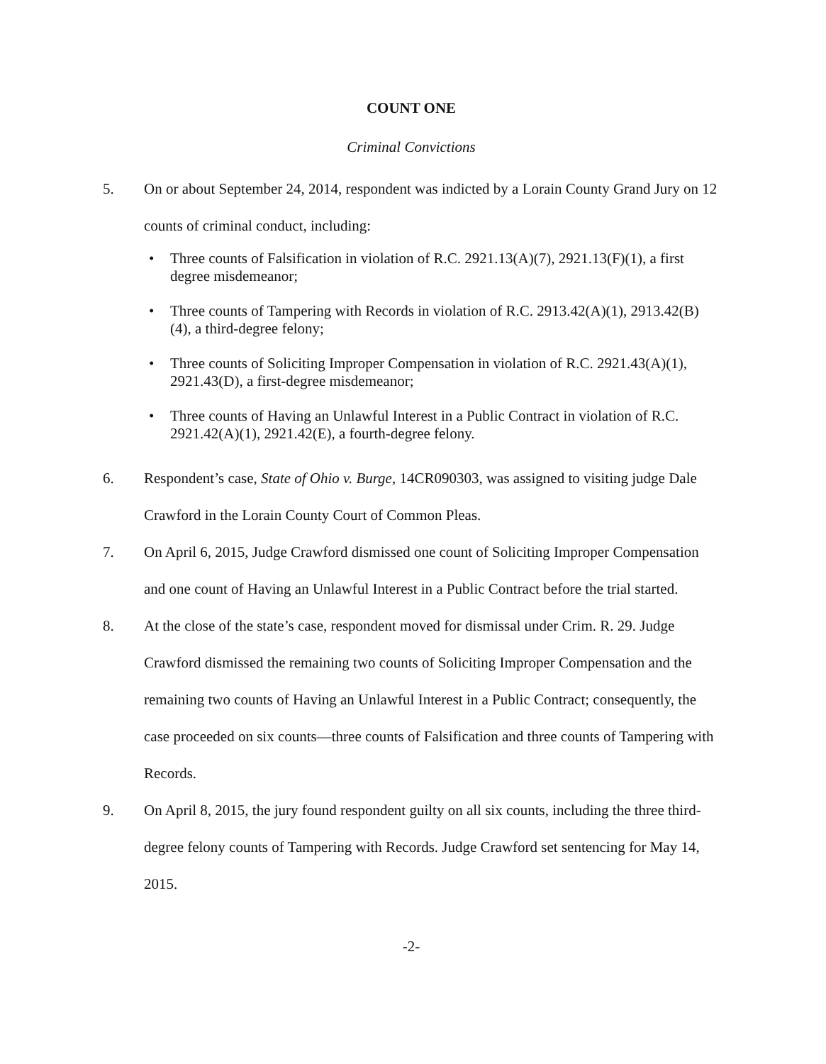COUNT ONE
Criminal Convictions
5. On or about September 24, 2014, respondent was indicted by a Lorain County Grand Jury on 12 counts of criminal conduct, including:
• Three counts of Falsification in violation of R.C. 2921.13(A)(7), 2921.13(F)(1), a first degree misdemeanor;
• Three counts of Tampering with Records in violation of R.C. 2913.42(A)(1), 2913.42(B)(4), a third-degree felony;
• Three counts of Soliciting Improper Compensation in violation of R.C. 2921.43(A)(1), 2921.43(D), a first-degree misdemeanor;
• Three counts of Having an Unlawful Interest in a Public Contract in violation of R.C. 2921.42(A)(1), 2921.42(E), a fourth-degree felony.
6. Respondent’s case, State of Ohio v. Burge, 14CR090303, was assigned to visiting judge Dale Crawford in the Lorain County Court of Common Pleas.
7. On April 6, 2015, Judge Crawford dismissed one count of Soliciting Improper Compensation and one count of Having an Unlawful Interest in a Public Contract before the trial started.
8. At the close of the state’s case, respondent moved for dismissal under Crim. R. 29. Judge Crawford dismissed the remaining two counts of Soliciting Improper Compensation and the remaining two counts of Having an Unlawful Interest in a Public Contract; consequently, the case proceeded on six counts—three counts of Falsification and three counts of Tampering with Records.
9. On April 8, 2015, the jury found respondent guilty on all six counts, including the three third-degree felony counts of Tampering with Records. Judge Crawford set sentencing for May 14, 2015.
-2-